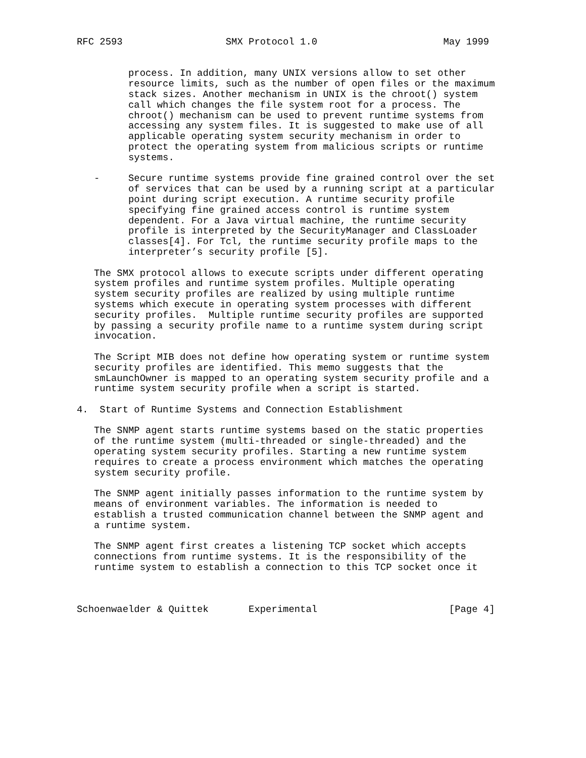RFC 2593                  SMX Protocol 1.0                      May 1999


         process. In addition, many UNIX versions allow to set other
         resource limits, such as the number of open files or the maximum
         stack sizes. Another mechanism in UNIX is the chroot() system
         call which changes the file system root for a process. The
         chroot() mechanism can be used to prevent runtime systems from
         accessing any system files. It is suggested to make use of all
         applicable operating system security mechanism in order to
         protect the operating system from malicious scripts or runtime
         systems.

   -     Secure runtime systems provide fine grained control over the set
         of services that can be used by a running script at a particular
         point during script execution. A runtime security profile
         specifying fine grained access control is runtime system
         dependent. For a Java virtual machine, the runtime security
         profile is interpreted by the SecurityManager and ClassLoader
         classes[4]. For Tcl, the runtime security profile maps to the
         interpreter’s security profile [5].

   The SMX protocol allows to execute scripts under different operating
   system profiles and runtime system profiles. Multiple operating
   system security profiles are realized by using multiple runtime
   systems which execute in operating system processes with different
   security profiles.  Multiple runtime security profiles are supported
   by passing a security profile name to a runtime system during script
   invocation.

   The Script MIB does not define how operating system or runtime system
   security profiles are identified. This memo suggests that the
   smLaunchOwner is mapped to an operating system security profile and a
   runtime system security profile when a script is started.

4.  Start of Runtime Systems and Connection Establishment

   The SNMP agent starts runtime systems based on the static properties
   of the runtime system (multi-threaded or single-threaded) and the
   operating system security profiles. Starting a new runtime system
   requires to create a process environment which matches the operating
   system security profile.

   The SNMP agent initially passes information to the runtime system by
   means of environment variables. The information is needed to
   establish a trusted communication channel between the SNMP agent and
   a runtime system.

   The SNMP agent first creates a listening TCP socket which accepts
   connections from runtime systems. It is the responsibility of the
   runtime system to establish a connection to this TCP socket once it



Schoenwaelder & Quittek       Experimental                       [Page 4]